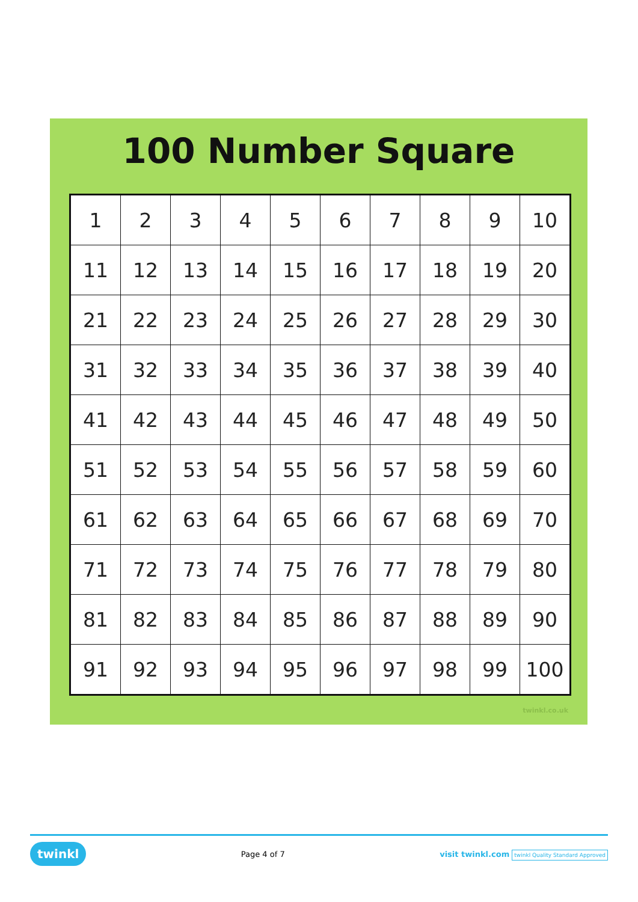100 Number Square
| 1 | 2 | 3 | 4 | 5 | 6 | 7 | 8 | 9 | 10 |
| 11 | 12 | 13 | 14 | 15 | 16 | 17 | 18 | 19 | 20 |
| 21 | 22 | 23 | 24 | 25 | 26 | 27 | 28 | 29 | 30 |
| 31 | 32 | 33 | 34 | 35 | 36 | 37 | 38 | 39 | 40 |
| 41 | 42 | 43 | 44 | 45 | 46 | 47 | 48 | 49 | 50 |
| 51 | 52 | 53 | 54 | 55 | 56 | 57 | 58 | 59 | 60 |
| 61 | 62 | 63 | 64 | 65 | 66 | 67 | 68 | 69 | 70 |
| 71 | 72 | 73 | 74 | 75 | 76 | 77 | 78 | 79 | 80 |
| 81 | 82 | 83 | 84 | 85 | 86 | 87 | 88 | 89 | 90 |
| 91 | 92 | 93 | 94 | 95 | 96 | 97 | 98 | 99 | 100 |
twinkl.co.uk
twinkl Page 4 of 7 visit twinkl.com twinkl Quality Standard Approved